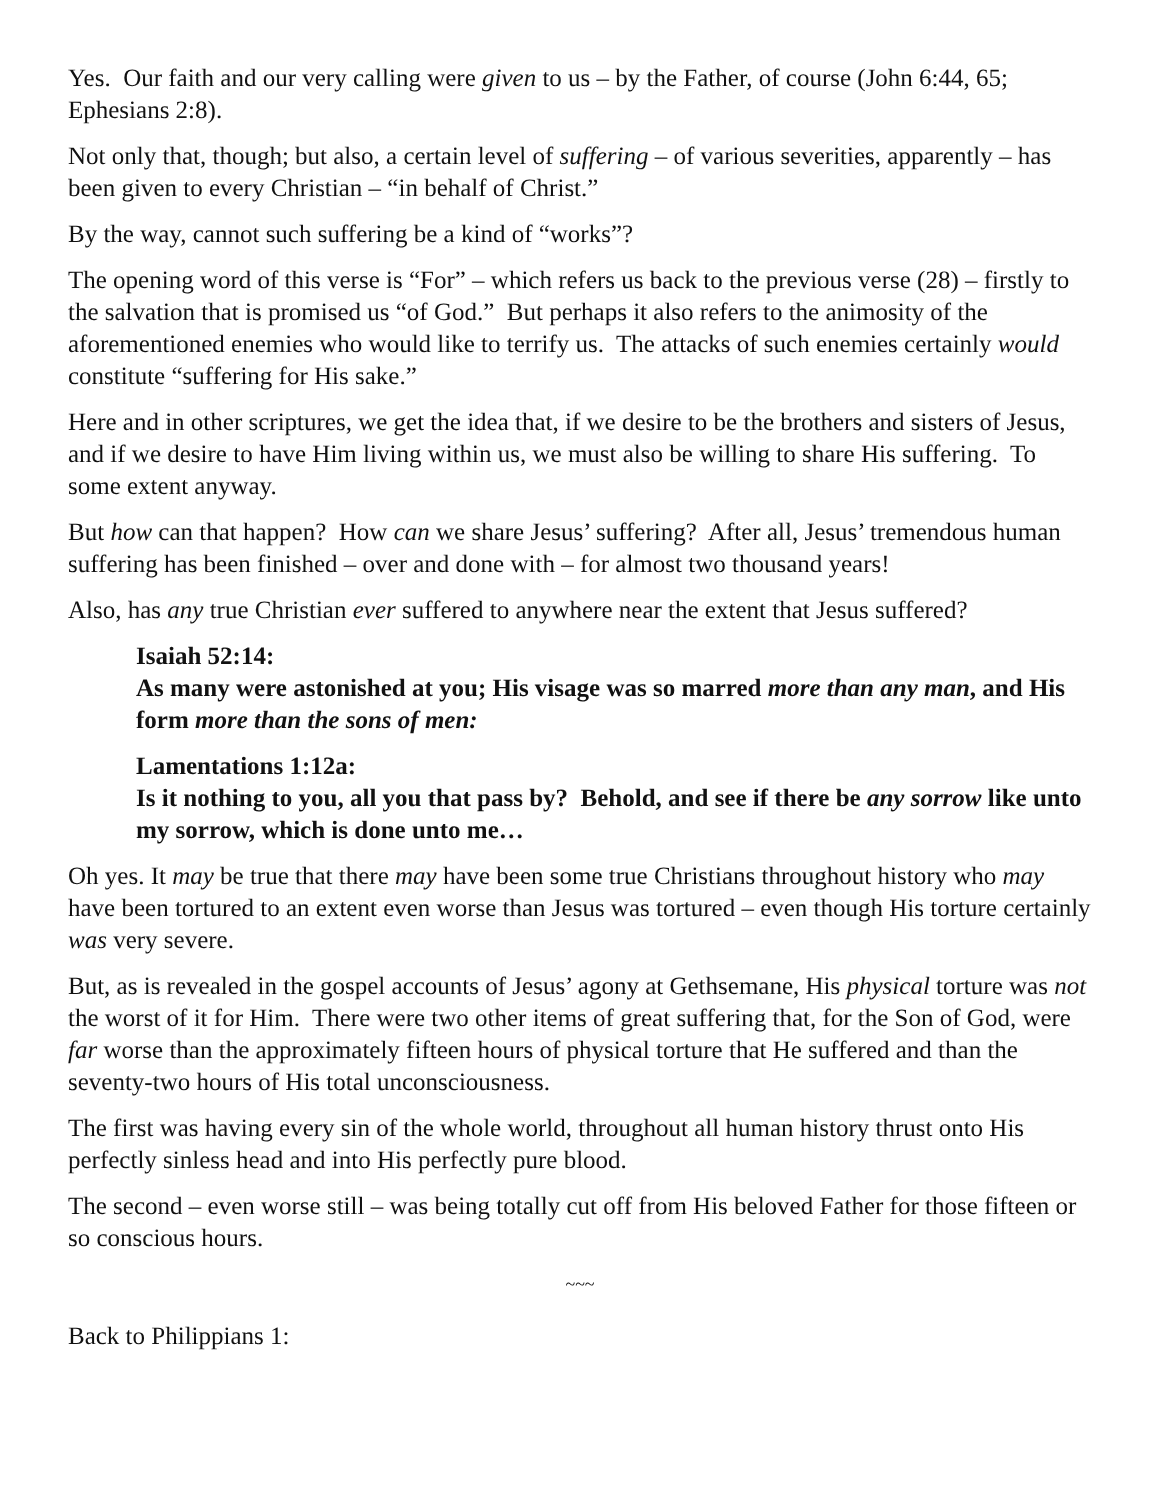Yes. Our faith and our very calling were given to us – by the Father, of course (John 6:44, 65; Ephesians 2:8).
Not only that, though; but also, a certain level of suffering – of various severities, apparently – has been given to every Christian – “in behalf of Christ.”
By the way, cannot such suffering be a kind of “works”?
The opening word of this verse is “For” – which refers us back to the previous verse (28) – firstly to the salvation that is promised us “of God.” But perhaps it also refers to the animosity of the aforementioned enemies who would like to terrify us. The attacks of such enemies certainly would constitute “suffering for His sake.”
Here and in other scriptures, we get the idea that, if we desire to be the brothers and sisters of Jesus, and if we desire to have Him living within us, we must also be willing to share His suffering. To some extent anyway.
But how can that happen? How can we share Jesus’ suffering? After all, Jesus’ tremendous human suffering has been finished – over and done with – for almost two thousand years!
Also, has any true Christian ever suffered to anywhere near the extent that Jesus suffered?
Isaiah 52:14:
As many were astonished at you; His visage was so marred more than any man, and His form more than the sons of men:
Lamentations 1:12a:
Is it nothing to you, all you that pass by? Behold, and see if there be any sorrow like unto my sorrow, which is done unto me…
Oh yes. It may be true that there may have been some true Christians throughout history who may have been tortured to an extent even worse than Jesus was tortured – even though His torture certainly was very severe.
But, as is revealed in the gospel accounts of Jesus’ agony at Gethsemane, His physical torture was not the worst of it for Him. There were two other items of great suffering that, for the Son of God, were far worse than the approximately fifteen hours of physical torture that He suffered and than the seventy-two hours of His total unconsciousness.
The first was having every sin of the whole world, throughout all human history thrust onto His perfectly sinless head and into His perfectly pure blood.
The second – even worse still – was being totally cut off from His beloved Father for those fifteen or so conscious hours.
~~~
Back to Philippians 1: